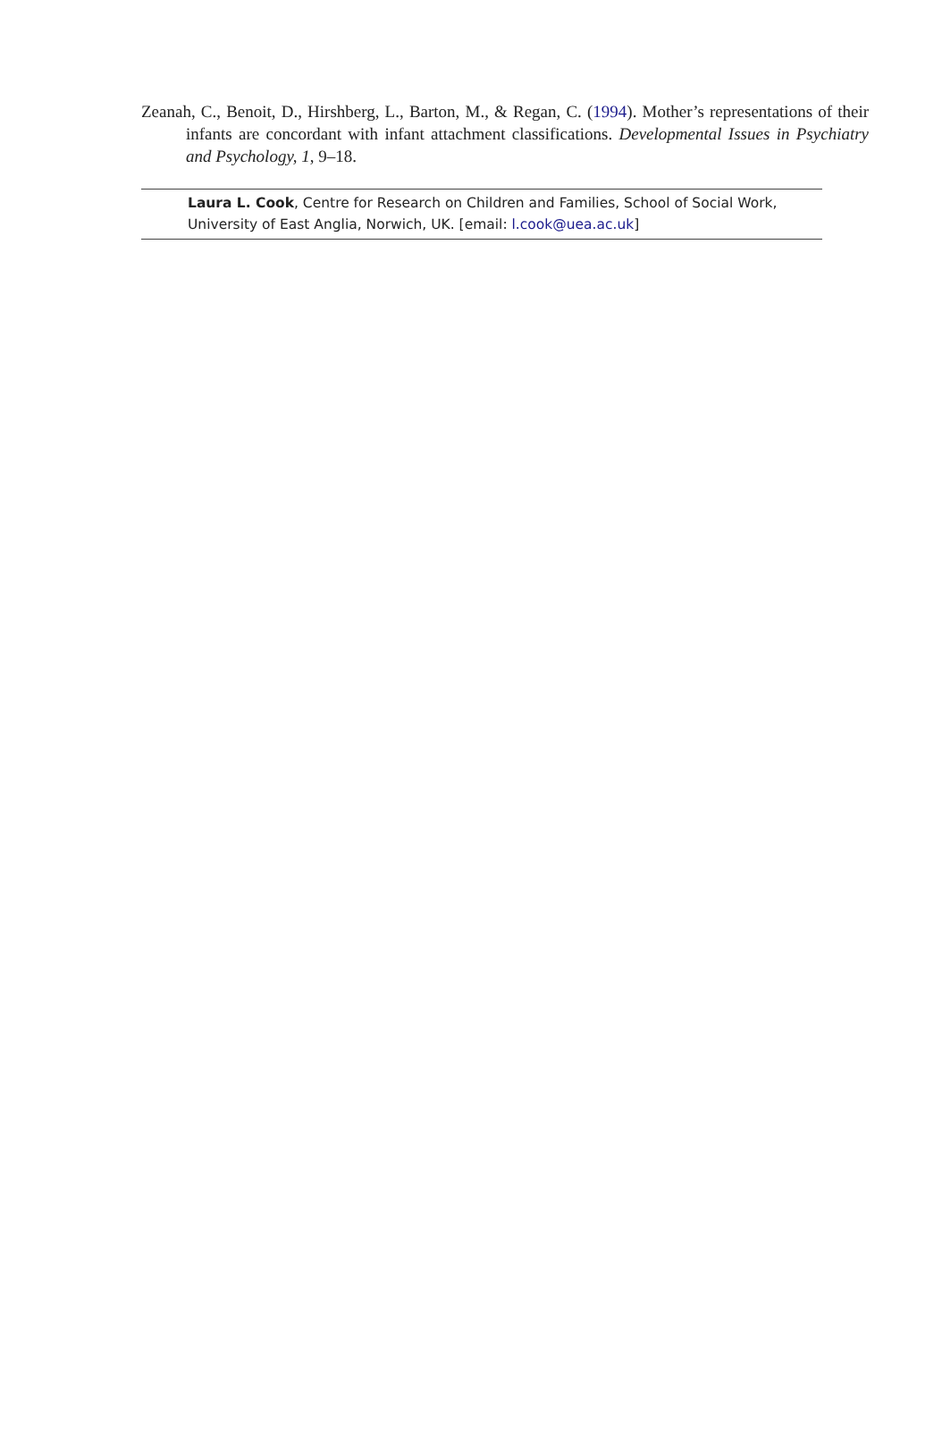Zeanah, C., Benoit, D., Hirshberg, L., Barton, M., & Regan, C. (1994). Mother’s representations of their infants are concordant with infant attachment classifications. Developmental Issues in Psychiatry and Psychology, 1, 9–18.
Laura L. Cook, Centre for Research on Children and Families, School of Social Work, University of East Anglia, Norwich, UK. [email: l.cook@uea.ac.uk]